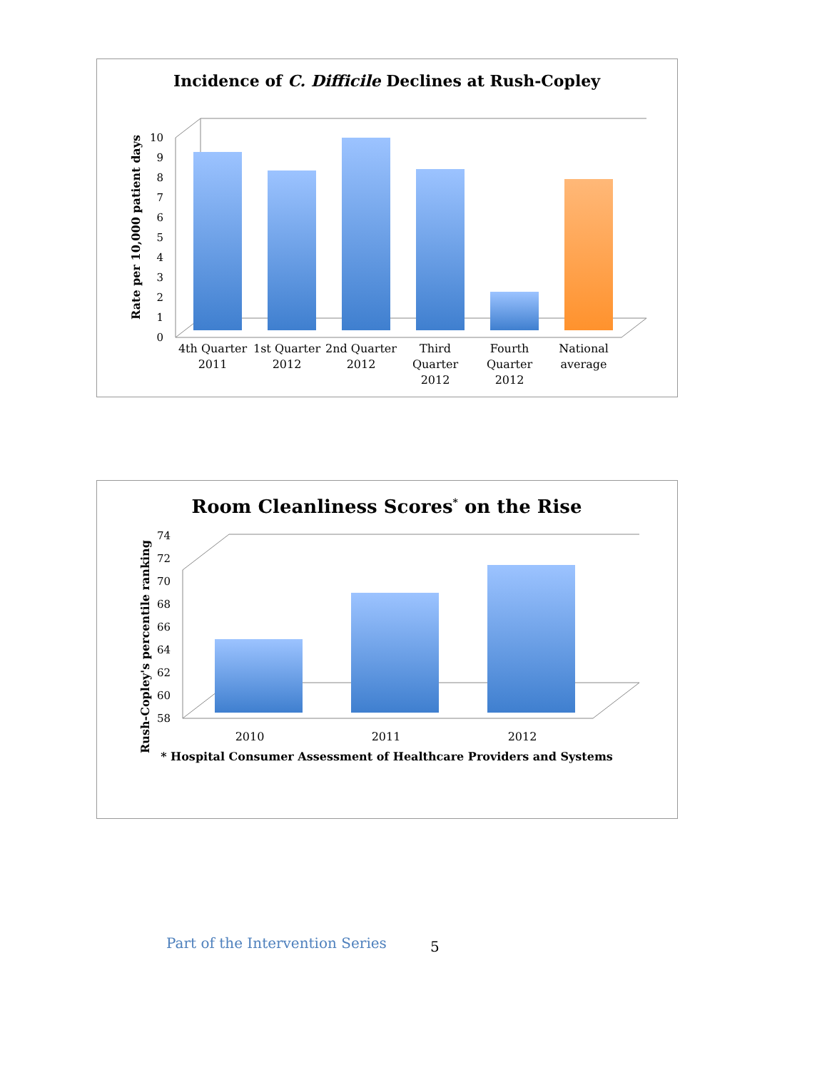Incidence of C. Difficile Declines at Rush-Copley
Rate per 10,000 patient days
0
1
2
3
4
5
6
7
8
9
10
4th Quarter
2011
1st Quarter
2012
2nd Quarter
2012
Third
Quarter
2012
Fourth
Quarter
2012
National
average
Room Cleanliness Scores* on the Rise
Rush-Copley's percentile ranking
58
60
62
64
66
68
70
72
74
2010
2011
2012
* Hospital Consumer Assessment of Healthcare Providers and Systems
Part of the Intervention Series
5